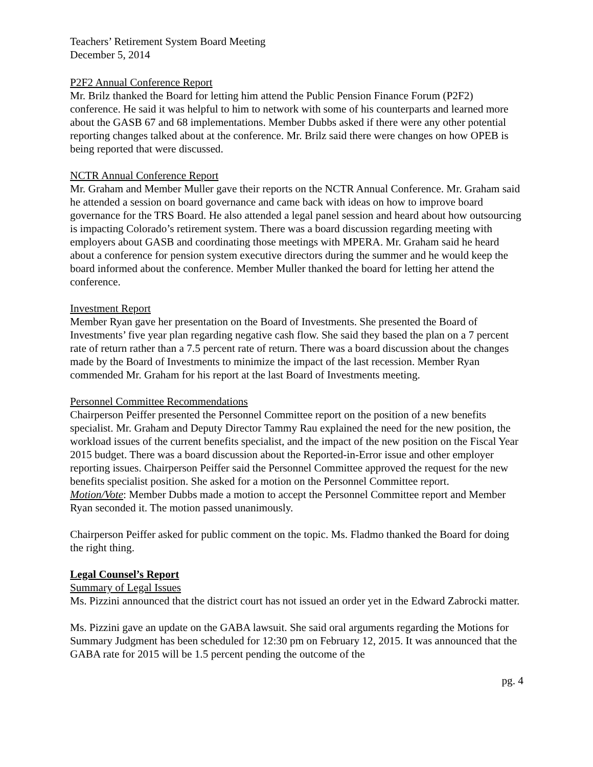Teachers’ Retirement System Board Meeting
December 5, 2014
P2F2 Annual Conference Report
Mr. Brilz thanked the Board for letting him attend the Public Pension Finance Forum (P2F2) conference. He said it was helpful to him to network with some of his counterparts and learned more about the GASB 67 and 68 implementations. Member Dubbs asked if there were any other potential reporting changes talked about at the conference. Mr. Brilz said there were changes on how OPEB is being reported that were discussed.
NCTR Annual Conference Report
Mr. Graham and Member Muller gave their reports on the NCTR Annual Conference. Mr. Graham said he attended a session on board governance and came back with ideas on how to improve board governance for the TRS Board. He also attended a legal panel session and heard about how outsourcing is impacting Colorado’s retirement system. There was a board discussion regarding meeting with employers about GASB and coordinating those meetings with MPERA. Mr. Graham said he heard about a conference for pension system executive directors during the summer and he would keep the board informed about the conference. Member Muller thanked the board for letting her attend the conference.
Investment Report
Member Ryan gave her presentation on the Board of Investments. She presented the Board of Investments’ five year plan regarding negative cash flow. She said they based the plan on a 7 percent rate of return rather than a 7.5 percent rate of return. There was a board discussion about the changes made by the Board of Investments to minimize the impact of the last recession. Member Ryan commended Mr. Graham for his report at the last Board of Investments meeting.
Personnel Committee Recommendations
Chairperson Peiffer presented the Personnel Committee report on the position of a new benefits specialist. Mr. Graham and Deputy Director Tammy Rau explained the need for the new position, the workload issues of the current benefits specialist, and the impact of the new position on the Fiscal Year 2015 budget. There was a board discussion about the Reported-in-Error issue and other employer reporting issues. Chairperson Peiffer said the Personnel Committee approved the request for the new benefits specialist position. She asked for a motion on the Personnel Committee report.
Motion/Vote: Member Dubbs made a motion to accept the Personnel Committee report and Member Ryan seconded it. The motion passed unanimously.
Chairperson Peiffer asked for public comment on the topic. Ms. Fladmo thanked the Board for doing the right thing.
Legal Counsel’s Report
Summary of Legal Issues
Ms. Pizzini announced that the district court has not issued an order yet in the Edward Zabrocki matter.
Ms. Pizzini gave an update on the GABA lawsuit. She said oral arguments regarding the Motions for Summary Judgment has been scheduled for 12:30 pm on February 12, 2015. It was announced that the GABA rate for 2015 will be 1.5 percent pending the outcome of the
pg. 4